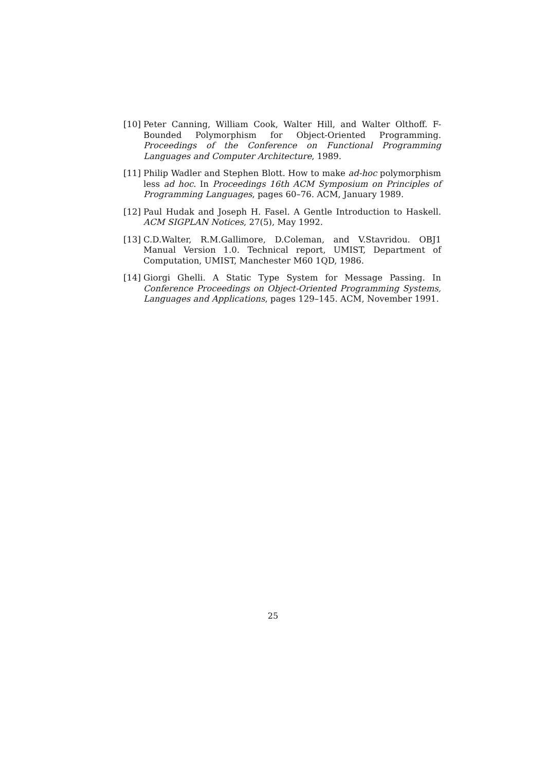[10] Peter Canning, William Cook, Walter Hill, and Walter Olthoff. F-Bounded Polymorphism for Object-Oriented Programming. Proceedings of the Conference on Functional Programming Languages and Computer Architecture, 1989.
[11] Philip Wadler and Stephen Blott. How to make ad-hoc polymorphism less ad hoc. In Proceedings 16th ACM Symposium on Principles of Programming Languages, pages 60–76. ACM, January 1989.
[12] Paul Hudak and Joseph H. Fasel. A Gentle Introduction to Haskell. ACM SIGPLAN Notices, 27(5), May 1992.
[13] C.D.Walter, R.M.Gallimore, D.Coleman, and V.Stavridou. OBJ1 Manual Version 1.0. Technical report, UMIST, Department of Computation, UMIST, Manchester M60 1QD, 1986.
[14] Giorgi Ghelli. A Static Type System for Message Passing. In Conference Proceedings on Object-Oriented Programming Systems, Languages and Applications, pages 129–145. ACM, November 1991.
25